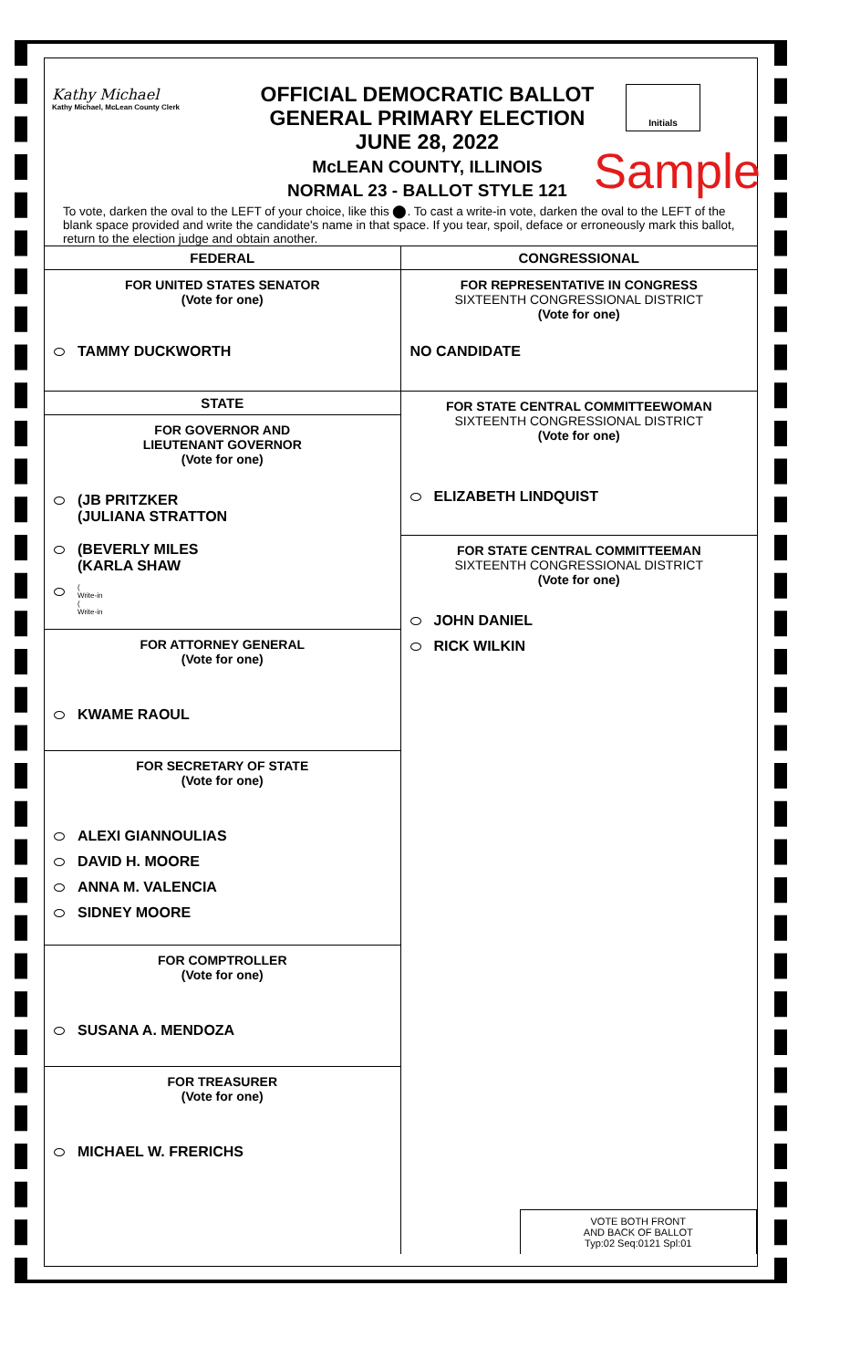Kathy Michael
Kathy Michael, McLean County Clerk
OFFICIAL DEMOCRATIC BALLOT
GENERAL PRIMARY ELECTION
JUNE 28, 2022
McLEAN COUNTY, ILLINOIS
NORMAL 23 - BALLOT STYLE 121
Initials
Sample
To vote, darken the oval to the LEFT of your choice, like this ⬤. To cast a write-in vote, darken the oval to the LEFT of the blank space provided and write the candidate's name in that space. If you tear, spoil, deface or erroneously mark this ballot, return to the election judge and obtain another.
FEDERAL
FOR UNITED STATES SENATOR
(Vote for one)
TAMMY DUCKWORTH
STATE
FOR GOVERNOR AND
LIEUTENANT GOVERNOR
(Vote for one)
(JB PRITZKER
(JULIANA STRATTON
(BEVERLY MILES
(KARLA SHAW
(
Write-in
(
Write-in
FOR ATTORNEY GENERAL
(Vote for one)
KWAME RAOUL
FOR SECRETARY OF STATE
(Vote for one)
ALEXI GIANNOULIAS
DAVID H. MOORE
ANNA M. VALENCIA
SIDNEY MOORE
FOR COMPTROLLER
(Vote for one)
SUSANA A. MENDOZA
FOR TREASURER
(Vote for one)
MICHAEL W. FRERICHS
CONGRESSIONAL
FOR REPRESENTATIVE IN CONGRESS
SIXTEENTH CONGRESSIONAL DISTRICT
(Vote for one)
NO CANDIDATE
FOR STATE CENTRAL COMMITTEEWOMAN
SIXTEENTH CONGRESSIONAL DISTRICT
(Vote for one)
ELIZABETH LINDQUIST
FOR STATE CENTRAL COMMITTEEMAN
SIXTEENTH CONGRESSIONAL DISTRICT
(Vote for one)
JOHN DANIEL
RICK WILKIN
VOTE BOTH FRONT
AND BACK OF BALLOT
Typ:02 Seq:0121 Spl:01